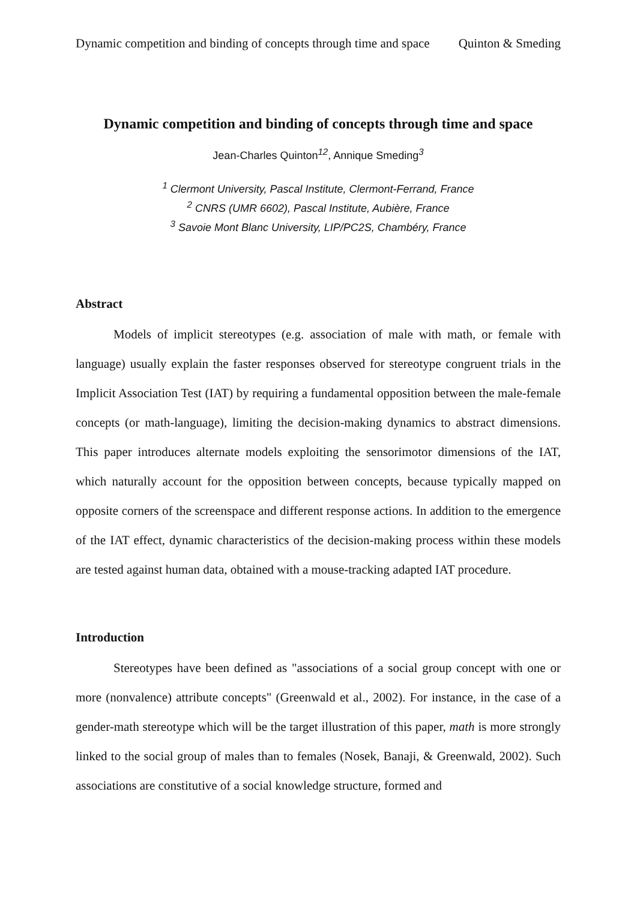Dynamic competition and binding of concepts through time and space Quinton & Smeding
Dynamic competition and binding of concepts through time and space
Jean-Charles Quinton<sup>12</sup>, Annique Smeding<sup>3</sup>
<sup>1</sup> Clermont University, Pascal Institute, Clermont-Ferrand, France
<sup>2</sup> CNRS (UMR 6602), Pascal Institute, Aubière, France
<sup>3</sup> Savoie Mont Blanc University, LIP/PC2S, Chambéry, France
Abstract
Models of implicit stereotypes (e.g. association of male with math, or female with language) usually explain the faster responses observed for stereotype congruent trials in the Implicit Association Test (IAT) by requiring a fundamental opposition between the male-female concepts (or math-language), limiting the decision-making dynamics to abstract dimensions. This paper introduces alternate models exploiting the sensorimotor dimensions of the IAT, which naturally account for the opposition between concepts, because typically mapped on opposite corners of the screenspace and different response actions. In addition to the emergence of the IAT effect, dynamic characteristics of the decision-making process within these models are tested against human data, obtained with a mouse-tracking adapted IAT procedure.
Introduction
Stereotypes have been defined as "associations of a social group concept with one or more (nonvalence) attribute concepts" (Greenwald et al., 2002). For instance, in the case of a gender-math stereotype which will be the target illustration of this paper, math is more strongly linked to the social group of males than to females (Nosek, Banaji, & Greenwald, 2002). Such associations are constitutive of a social knowledge structure, formed and